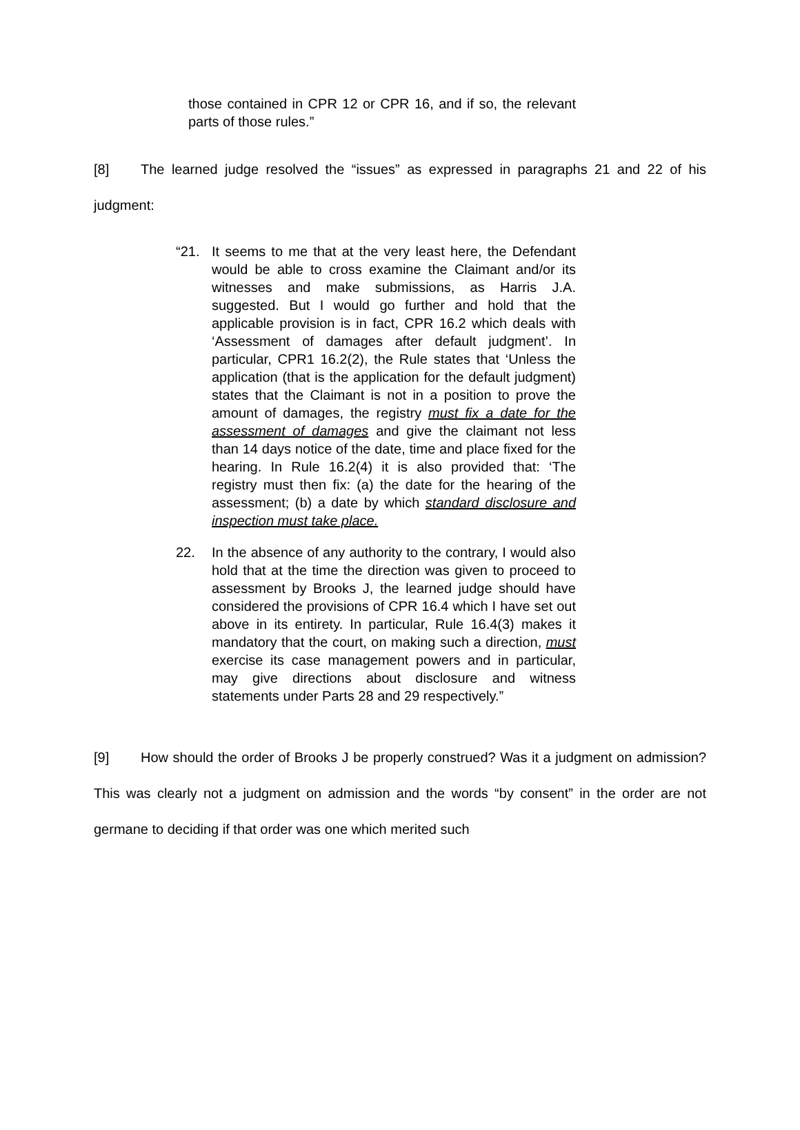those contained in CPR 12 or CPR 16, and if so, the relevant parts of those rules.”
[8] The learned judge resolved the “issues” as expressed in paragraphs 21 and 22 of his judgment:
“21. It seems to me that at the very least here, the Defendant would be able to cross examine the Claimant and/or its witnesses and make submissions, as Harris J.A. suggested. But I would go further and hold that the applicable provision is in fact, CPR 16.2 which deals with ‘Assessment of damages after default judgment’. In particular, CPR1 16.2(2), the Rule states that ‘Unless the application (that is the application for the default judgment) states that the Claimant is not in a position to prove the amount of damages, the registry must fix a date for the assessment of damages and give the claimant not less than 14 days notice of the date, time and place fixed for the hearing. In Rule 16.2(4) it is also provided that: ‘The registry must then fix: (a) the date for the hearing of the assessment; (b) a date by which standard disclosure and inspection must take place.
22. In the absence of any authority to the contrary, I would also hold that at the time the direction was given to proceed to assessment by Brooks J, the learned judge should have considered the provisions of CPR 16.4 which I have set out above in its entirety. In particular, Rule 16.4(3) makes it mandatory that the court, on making such a direction, must exercise its case management powers and in particular, may give directions about disclosure and witness statements under Parts 28 and 29 respectively.”
[9] How should the order of Brooks J be properly construed? Was it a judgment on admission? This was clearly not a judgment on admission and the words “by consent” in the order are not germane to deciding if that order was one which merited such